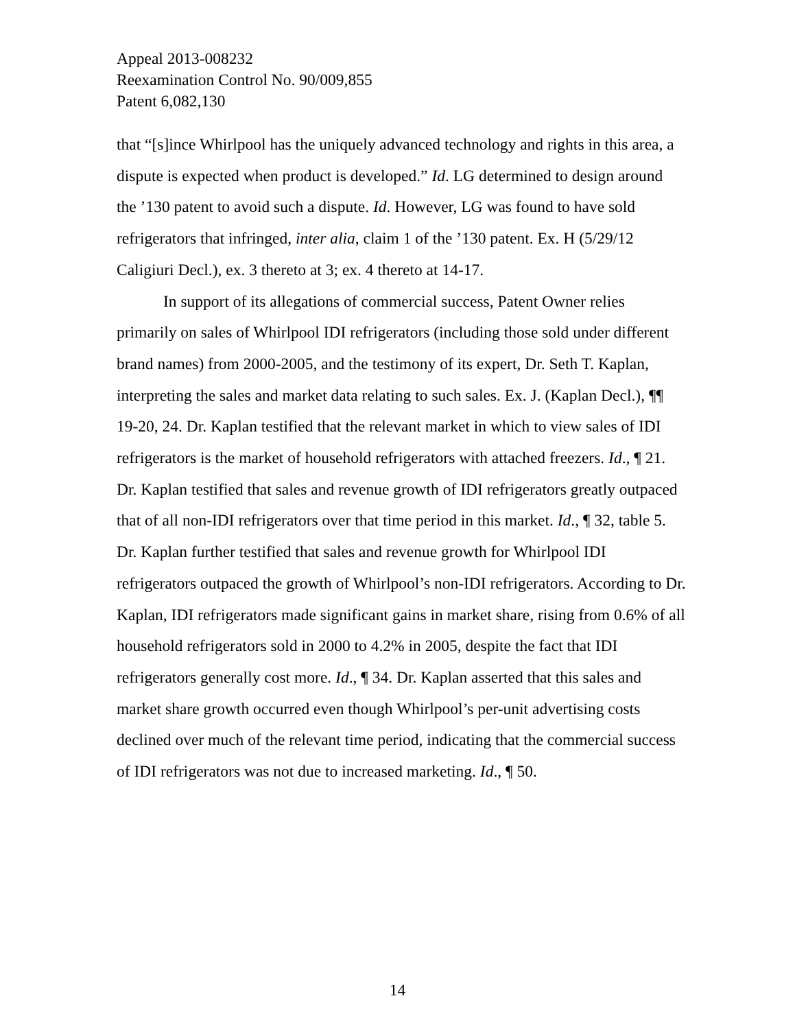Appeal 2013-008232
Reexamination Control No. 90/009,855
Patent 6,082,130
that “[s]ince Whirlpool has the uniquely advanced technology and rights in this area, a dispute is expected when product is developed.” Id. LG determined to design around the ’130 patent to avoid such a dispute. Id. However, LG was found to have sold refrigerators that infringed, inter alia, claim 1 of the ’130 patent. Ex. H (5/29/12 Caligiuri Decl.), ex. 3 thereto at 3; ex. 4 thereto at 14-17.
In support of its allegations of commercial success, Patent Owner relies primarily on sales of Whirlpool IDI refrigerators (including those sold under different brand names) from 2000-2005, and the testimony of its expert, Dr. Seth T. Kaplan, interpreting the sales and market data relating to such sales. Ex. J. (Kaplan Decl.), ¶¶ 19-20, 24. Dr. Kaplan testified that the relevant market in which to view sales of IDI refrigerators is the market of household refrigerators with attached freezers. Id., ¶ 21. Dr. Kaplan testified that sales and revenue growth of IDI refrigerators greatly outpaced that of all non-IDI refrigerators over that time period in this market. Id., ¶ 32, table 5. Dr. Kaplan further testified that sales and revenue growth for Whirlpool IDI refrigerators outpaced the growth of Whirlpool’s non-IDI refrigerators. According to Dr. Kaplan, IDI refrigerators made significant gains in market share, rising from 0.6% of all household refrigerators sold in 2000 to 4.2% in 2005, despite the fact that IDI refrigerators generally cost more. Id., ¶ 34. Dr. Kaplan asserted that this sales and market share growth occurred even though Whirlpool’s per-unit advertising costs declined over much of the relevant time period, indicating that the commercial success of IDI refrigerators was not due to increased marketing. Id., ¶ 50.
14